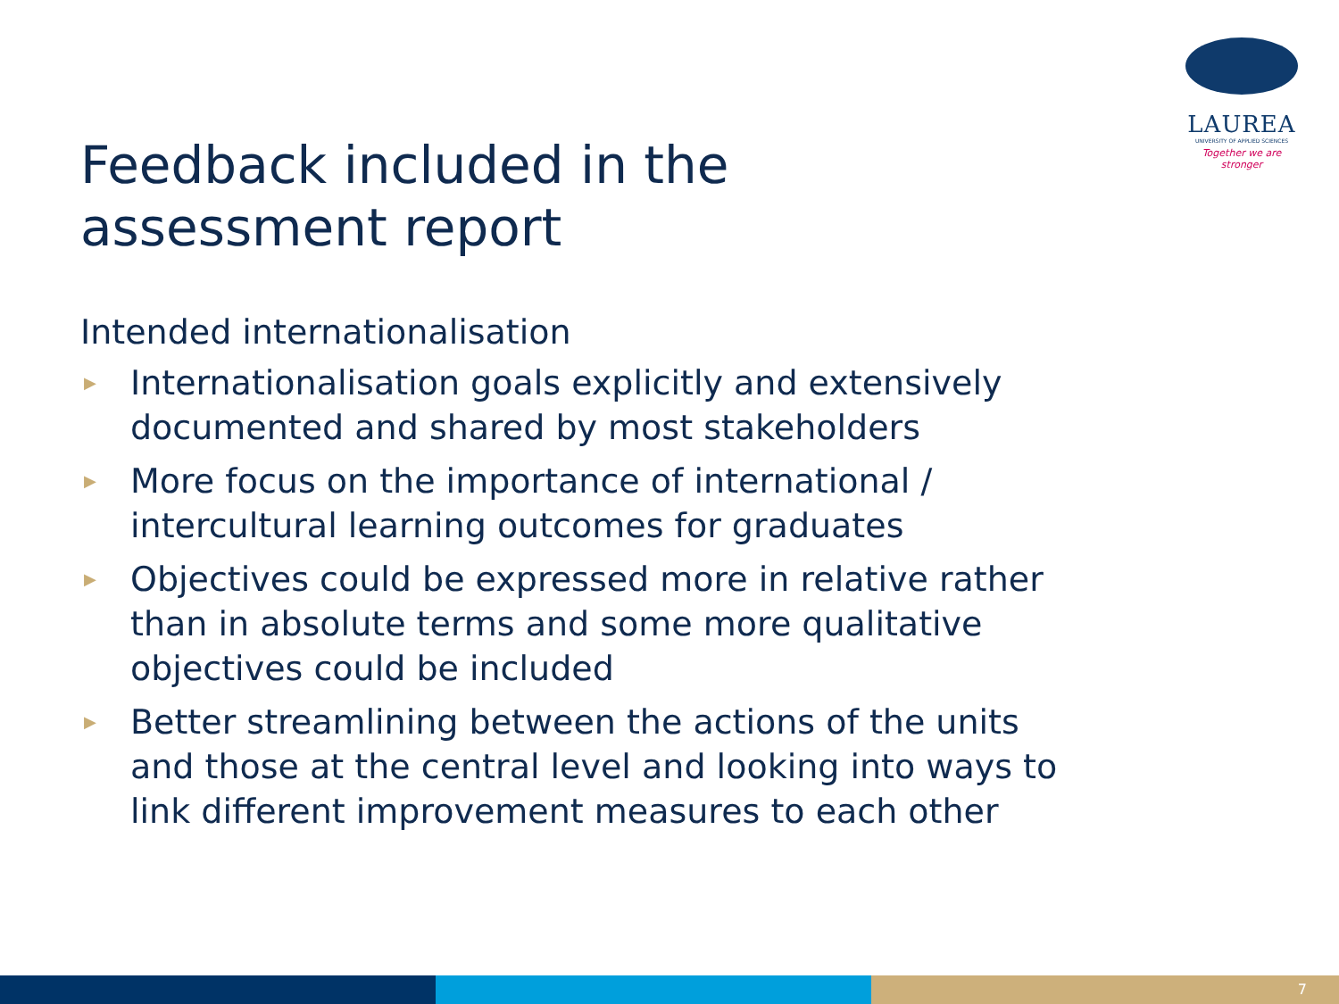LAUREA
UNIVERSITY OF APPLIED SCIENCES
Together we are stronger
Feedback included in the assessment report
Intended internationalisation
▶ Internationalisation goals explicitly and extensively documented and shared by most stakeholders
▶ More focus on the importance of international / intercultural learning outcomes for graduates
▶ Objectives could be expressed more in relative rather than in absolute terms and some more qualitative objectives could be included
▶ Better streamlining between the actions of the units and those at the central level and looking into ways to link different improvement measures to each other
7